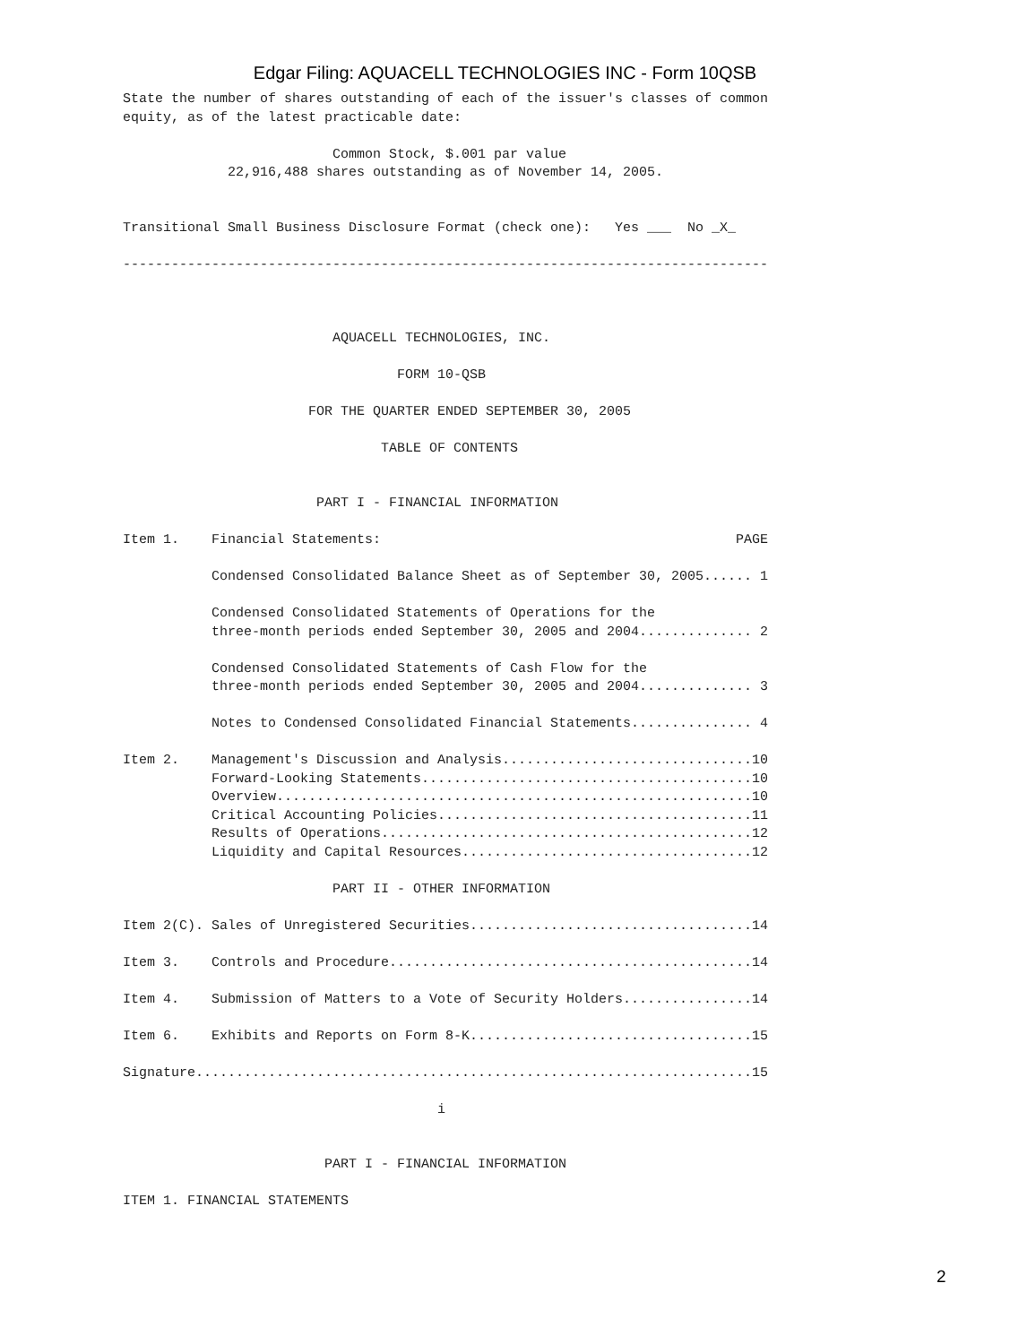Edgar Filing: AQUACELL TECHNOLOGIES INC - Form 10QSB
State the number of shares outstanding of each of the issuer's classes of common
equity, as of the latest practicable date:

                          Common Stock, $.001 par value
             22,916,488 shares outstanding as of November 14, 2005.


Transitional Small Business Disclosure Format (check one):   Yes ___  No _X_

--------------------------------------------------------------------------------



                          AQUACELL TECHNOLOGIES, INC.

                                  FORM 10-QSB

                       FOR THE QUARTER ENDED SEPTEMBER 30, 2005

                                TABLE OF CONTENTS


                        PART I - FINANCIAL INFORMATION

Item 1.    Financial Statements:                                            PAGE

           Condensed Consolidated Balance Sheet as of September 30, 2005...... 1

           Condensed Consolidated Statements of Operations for the
           three-month periods ended September 30, 2005 and 2004.............. 2

           Condensed Consolidated Statements of Cash Flow for the
           three-month periods ended September 30, 2005 and 2004.............. 3

           Notes to Condensed Consolidated Financial Statements............... 4

Item 2.    Management's Discussion and Analysis...............................10
           Forward-Looking Statements.........................................10
           Overview...........................................................10
           Critical Accounting Policies.......................................11
           Results of Operations..............................................12
           Liquidity and Capital Resources....................................12

                          PART II - OTHER INFORMATION

Item 2(C). Sales of Unregistered Securities...................................14

Item 3.    Controls and Procedure.............................................14

Item 4.    Submission of Matters to a Vote of Security Holders................14

Item 6.    Exhibits and Reports on Form 8-K...................................15

Signature.....................................................................15

                                       i


                         PART I - FINANCIAL INFORMATION

ITEM 1. FINANCIAL STATEMENTS
2